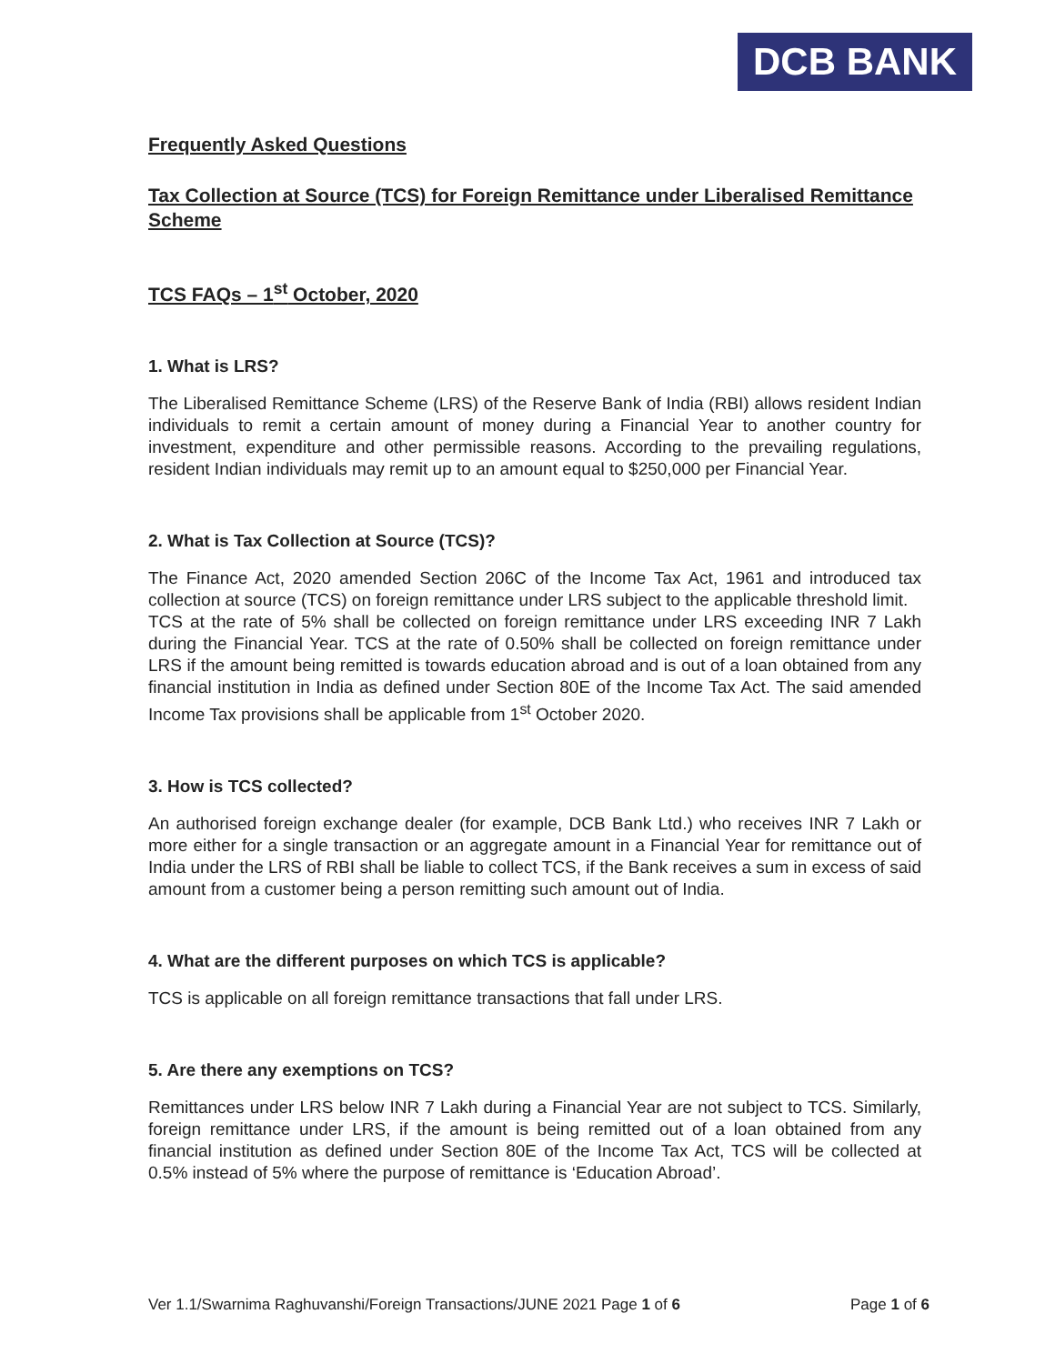DCB BANK
Frequently Asked Questions
Tax Collection at Source (TCS) for Foreign Remittance under Liberalised Remittance Scheme
TCS FAQs – 1<sup>st</sup> October, 2020
1. What is LRS?
The Liberalised Remittance Scheme (LRS) of the Reserve Bank of India (RBI) allows resident Indian individuals to remit a certain amount of money during a Financial Year to another country for investment, expenditure and other permissible reasons. According to the prevailing regulations, resident Indian individuals may remit up to an amount equal to $250,000 per Financial Year.
2. What is Tax Collection at Source (TCS)?
The Finance Act, 2020 amended Section 206C of the Income Tax Act, 1961 and introduced tax collection at source (TCS) on foreign remittance under LRS subject to the applicable threshold limit.
TCS at the rate of 5% shall be collected on foreign remittance under LRS exceeding INR 7 Lakh during the Financial Year. TCS at the rate of 0.50% shall be collected on foreign remittance under LRS if the amount being remitted is towards education abroad and is out of a loan obtained from any financial institution in India as defined under Section 80E of the Income Tax Act. The said amended Income Tax provisions shall be applicable from 1<sup>st</sup> October 2020.
3. How is TCS collected?
An authorised foreign exchange dealer (for example, DCB Bank Ltd.) who receives INR 7 Lakh or more either for a single transaction or an aggregate amount in a Financial Year for remittance out of India under the LRS of RBI shall be liable to collect TCS, if the Bank receives a sum in excess of said amount from a customer being a person remitting such amount out of India.
4. What are the different purposes on which TCS is applicable?
TCS is applicable on all foreign remittance transactions that fall under LRS.
5. Are there any exemptions on TCS?
Remittances under LRS below INR 7 Lakh during a Financial Year are not subject to TCS. Similarly, foreign remittance under LRS, if the amount is being remitted out of a loan obtained from any financial institution as defined under Section 80E of the Income Tax Act, TCS will be collected at 0.5% instead of 5% where the purpose of remittance is ‘Education Abroad’.
Ver 1.1/Swarnima Raghuvanshi/Foreign Transactions/JUNE 2021 Page 1 of 6 Page 1 of 6